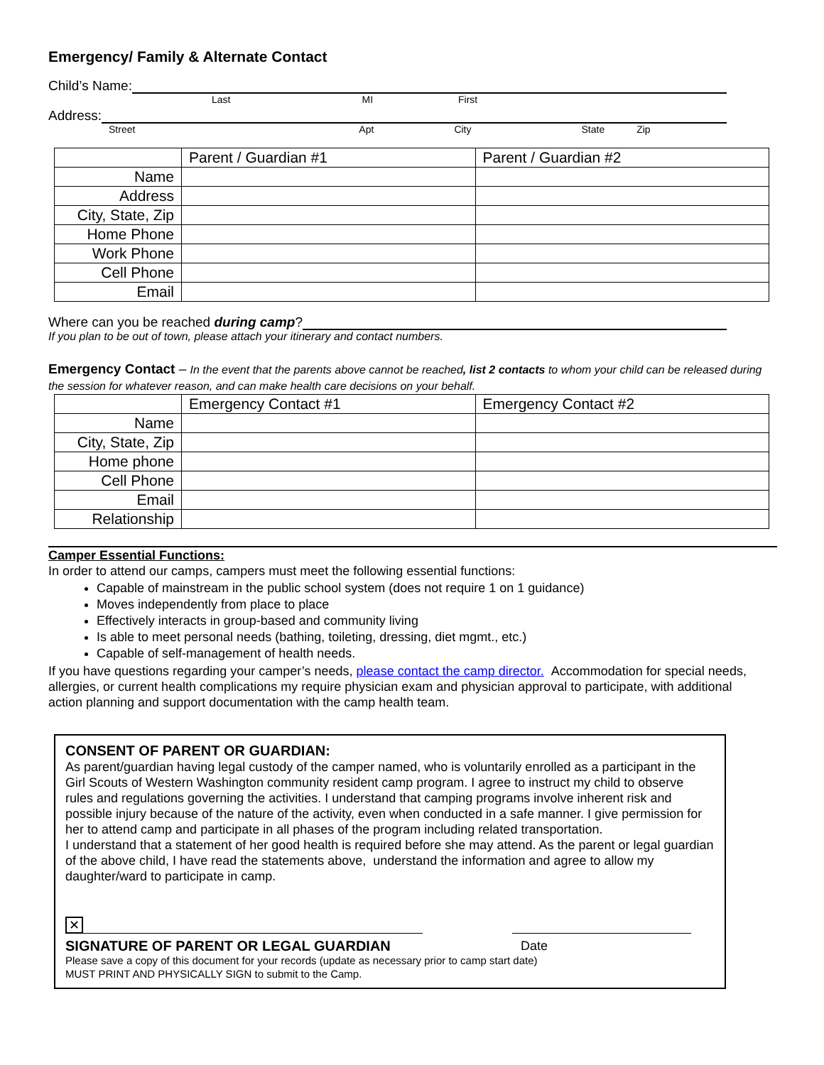Emergency/ Family & Alternate Contact
Child’s Name:
Last MI First
Address:
Street Apt City State Zip
| | Parent / Guardian #1 | Parent / Guardian #2 |
| --- | --- | --- |
| Name | | |
| Address | | |
| City, State, Zip | | |
| Home Phone | | |
| Work Phone | | |
| Cell Phone | | |
| Email | | |
Where can you be reached during camp?
If you plan to be out of town, please attach your itinerary and contact numbers.
Emergency Contact – In the event that the parents above cannot be reached, list 2 contacts to whom your child can be released during the session for whatever reason, and can make health care decisions on your behalf.
| | Emergency Contact #1 | Emergency Contact #2 |
| --- | --- | --- |
| Name | | |
| City, State, Zip | | |
| Home phone | | |
| Cell Phone | | |
| Email | | |
| Relationship | | |
Camper Essential Functions:
In order to attend our camps, campers must meet the following essential functions:
Capable of mainstream in the public school system (does not require 1 on 1 guidance)
Moves independently from place to place
Effectively interacts in group-based and community living
Is able to meet personal needs (bathing, toileting, dressing, diet mgmt., etc.)
Capable of self-management of health needs.
If you have questions regarding your camper’s needs, please contact the camp director. Accommodation for special needs, allergies, or current health complications my require physician exam and physician approval to participate, with additional action planning and support documentation with the camp health team.
CONSENT OF PARENT OR GUARDIAN:
As parent/guardian having legal custody of the camper named, who is voluntarily enrolled as a participant in the Girl Scouts of Western Washington community resident camp program. I agree to instruct my child to observe rules and regulations governing the activities. I understand that camping programs involve inherent risk and possible injury because of the nature of the activity, even when conducted in a safe manner. I give permission for her to attend camp and participate in all phases of the program including related transportation.
I understand that a statement of her good health is required before she may attend. As the parent or legal guardian of the above child, I have read the statements above, understand the information and agree to allow my daughter/ward to participate in camp.
✕
SIGNATURE OF PARENT OR LEGAL GUARDIAN Date
Please save a copy of this document for your records (update as necessary prior to camp start date)
MUST PRINT AND PHYSICALLY SIGN to submit to the Camp.